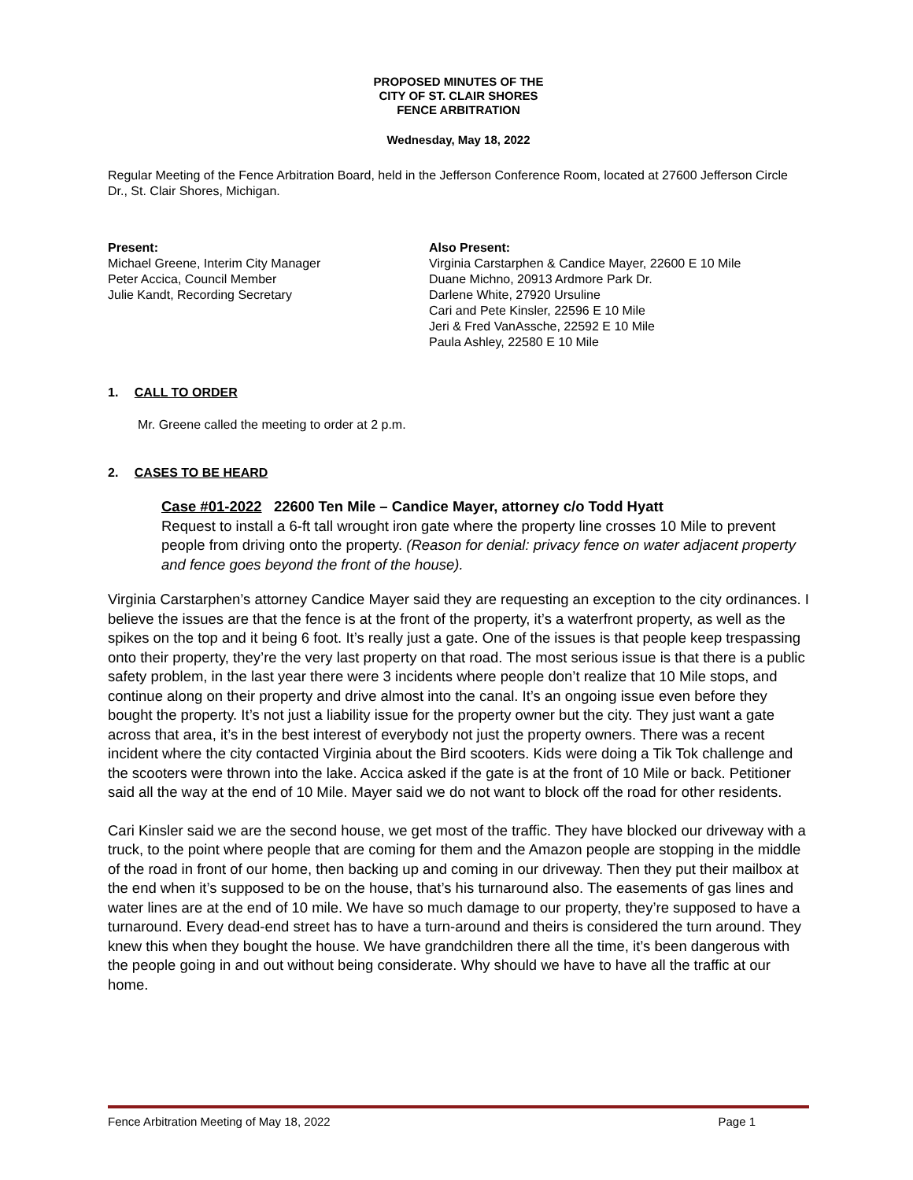PROPOSED MINUTES OF THE
CITY OF ST. CLAIR SHORES
FENCE ARBITRATION
Wednesday, May 18, 2022
Regular Meeting of the Fence Arbitration Board, held in the Jefferson Conference Room, located at 27600 Jefferson Circle Dr., St. Clair Shores, Michigan.
Present:
Michael Greene, Interim City Manager
Peter Accica, Council Member
Julie Kandt, Recording Secretary
Also Present:
Virginia Carstarphen & Candice Mayer, 22600 E 10 Mile
Duane Michno, 20913 Ardmore Park Dr.
Darlene White, 27920 Ursuline
Cari and Pete Kinsler, 22596 E 10 Mile
Jeri & Fred VanAssche, 22592 E 10 Mile
Paula Ashley, 22580 E 10 Mile
1. CALL TO ORDER
Mr. Greene called the meeting to order at 2 p.m.
2. CASES TO BE HEARD
Case #01-2022 22600 Ten Mile – Candice Mayer, attorney c/o Todd Hyatt
Request to install a 6-ft tall wrought iron gate where the property line crosses 10 Mile to prevent people from driving onto the property. (Reason for denial: privacy fence on water adjacent property and fence goes beyond the front of the house).
Virginia Carstarphen’s attorney Candice Mayer said they are requesting an exception to the city ordinances. I believe the issues are that the fence is at the front of the property, it’s a waterfront property, as well as the spikes on the top and it being 6 foot. It’s really just a gate. One of the issues is that people keep trespassing onto their property, they’re the very last property on that road. The most serious issue is that there is a public safety problem, in the last year there were 3 incidents where people don’t realize that 10 Mile stops, and continue along on their property and drive almost into the canal. It’s an ongoing issue even before they bought the property. It’s not just a liability issue for the property owner but the city. They just want a gate across that area, it’s in the best interest of everybody not just the property owners. There was a recent incident where the city contacted Virginia about the Bird scooters. Kids were doing a Tik Tok challenge and the scooters were thrown into the lake. Accica asked if the gate is at the front of 10 Mile or back. Petitioner said all the way at the end of 10 Mile. Mayer said we do not want to block off the road for other residents.
Cari Kinsler said we are the second house, we get most of the traffic. They have blocked our driveway with a truck, to the point where people that are coming for them and the Amazon people are stopping in the middle of the road in front of our home, then backing up and coming in our driveway. Then they put their mailbox at the end when it’s supposed to be on the house, that’s his turnaround also. The easements of gas lines and water lines are at the end of 10 mile. We have so much damage to our property, they’re supposed to have a turnaround. Every dead-end street has to have a turn-around and theirs is considered the turn around. They knew this when they bought the house. We have grandchildren there all the time, it’s been dangerous with the people going in and out without being considerate. Why should we have to have all the traffic at our home.
Fence Arbitration Meeting of May 18, 2022 Page 1